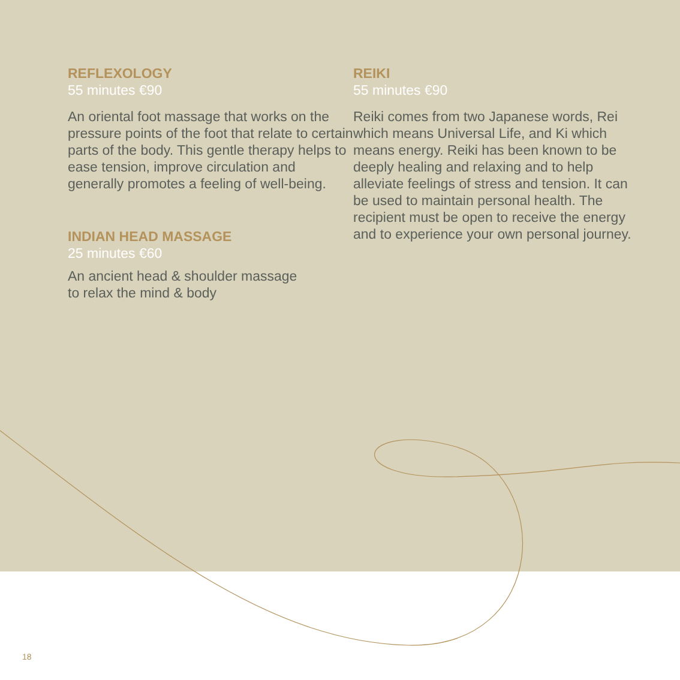REFLEXOLOGY
55 minutes €90
An oriental foot massage that works on the pressure points of the foot that relate to certain parts of the body. This gentle therapy helps to ease tension, improve circulation and generally promotes a feeling of well-being.
INDIAN HEAD MASSAGE
25 minutes €60
An ancient head & shoulder massage
to relax the mind & body
REIKI
55 minutes €90
Reiki comes from two Japanese words, Rei which means Universal Life, and Ki which means energy. Reiki has been known to be deeply healing and relaxing and to help alleviate feelings of stress and tension. It can be used to maintain personal health. The recipient must be open to receive the energy and to experience your own personal journey.
18